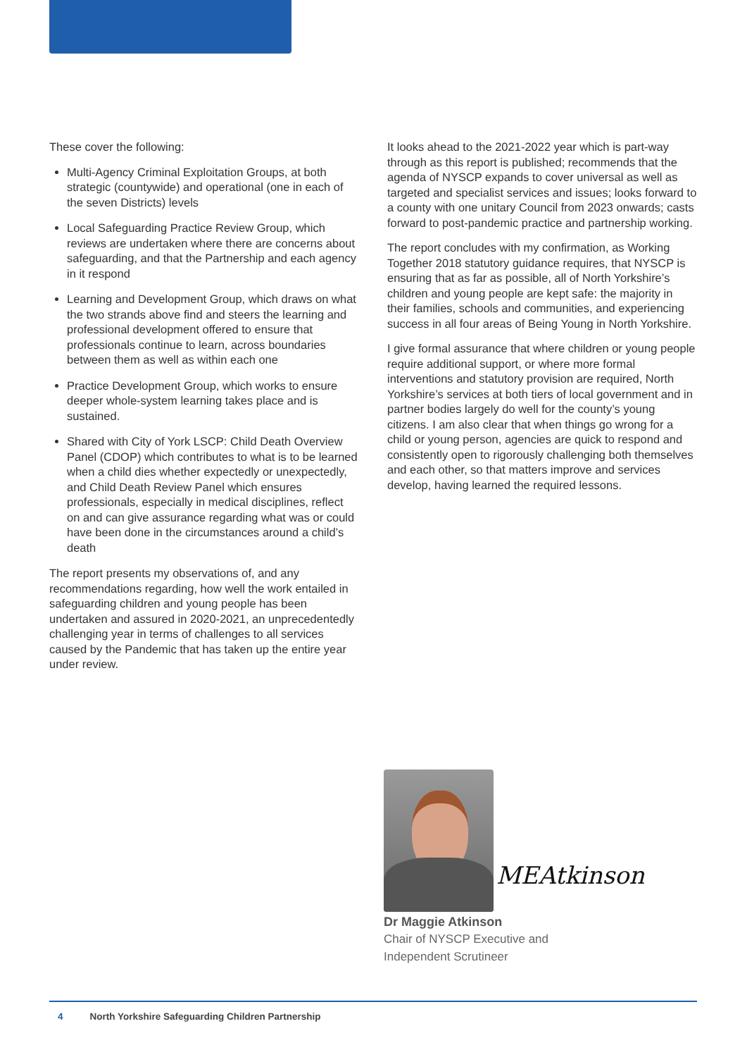These cover the following:
Multi-Agency Criminal Exploitation Groups, at both strategic (countywide) and operational (one in each of the seven Districts) levels
Local Safeguarding Practice Review Group, which reviews are undertaken where there are concerns about safeguarding, and that the Partnership and each agency in it respond
Learning and Development Group, which draws on what the two strands above find and steers the learning and professional development offered to ensure that professionals continue to learn, across boundaries between them as well as within each one
Practice Development Group, which works to ensure deeper whole-system learning takes place and is sustained.
Shared with City of York LSCP: Child Death Overview Panel (CDOP) which contributes to what is to be learned when a child dies whether expectedly or unexpectedly, and Child Death Review Panel which ensures professionals, especially in medical disciplines, reflect on and can give assurance regarding what was or could have been done in the circumstances around a child’s death
The report presents my observations of, and any recommendations regarding, how well the work entailed in safeguarding children and young people has been undertaken and assured in 2020-2021, an unprecedentedly challenging year in terms of challenges to all services caused by the Pandemic that has taken up the entire year under review.
It looks ahead to the 2021-2022 year which is part-way through as this report is published; recommends that the agenda of NYSCP expands to cover universal as well as targeted and specialist services and issues; looks forward to a county with one unitary Council from 2023 onwards; casts forward to post-pandemic practice and partnership working.
The report concludes with my confirmation, as Working Together 2018 statutory guidance requires, that NYSCP is ensuring that as far as possible, all of North Yorkshire’s children and young people are kept safe: the majority in their families, schools and communities, and experiencing success in all four areas of Being Young in North Yorkshire.
I give formal assurance that where children or young people require additional support, or where more formal interventions and statutory provision are required, North Yorkshire’s services at both tiers of local government and in partner bodies largely do well for the county’s young citizens. I am also clear that when things go wrong for a child or young person, agencies are quick to respond and consistently open to rigorously challenging both themselves and each other, so that matters improve and services develop, having learned the required lessons.
MEAtkinson
Dr Maggie Atkinson
Chair of NYSCP Executive and
Independent Scrutineer
4 North Yorkshire Safeguarding Children Partnership